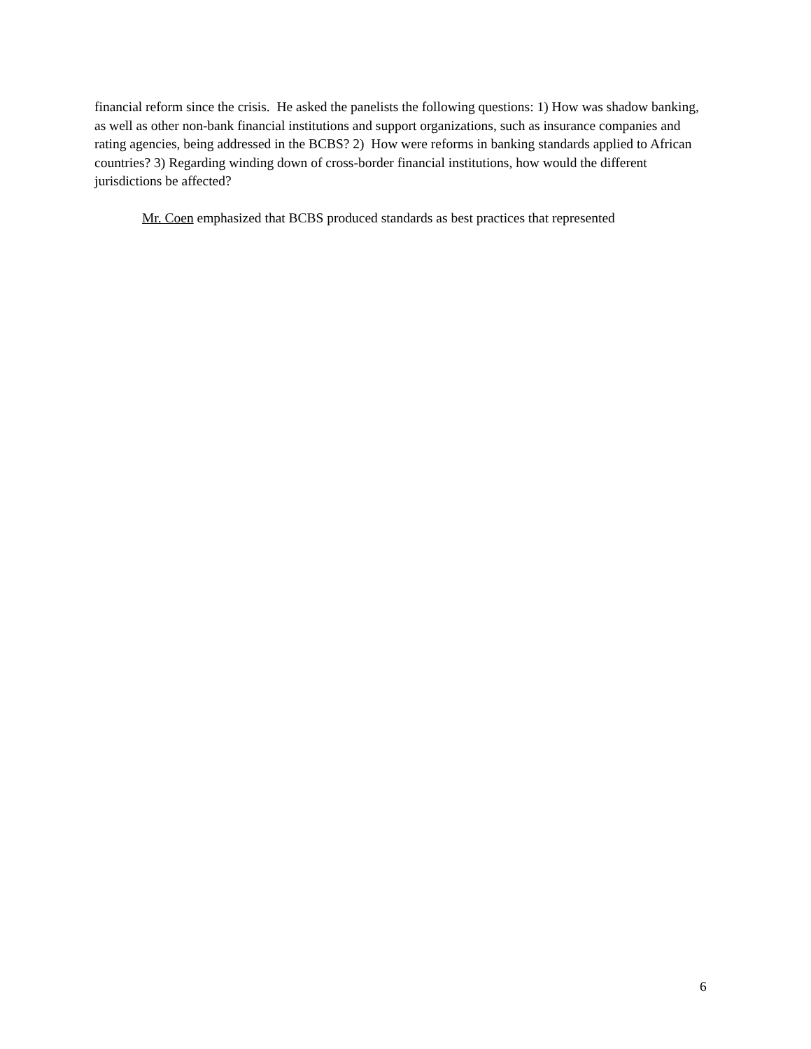financial reform since the crisis. He asked the panelists the following questions: 1) How was shadow banking, as well as other non-bank financial institutions and support organizations, such as insurance companies and rating agencies, being addressed in the BCBS? 2) How were reforms in banking standards applied to African countries? 3) Regarding winding down of cross-border financial institutions, how would the different jurisdictions be affected?
Mr. Coen emphasized that BCBS produced standards as best practices that represented
6